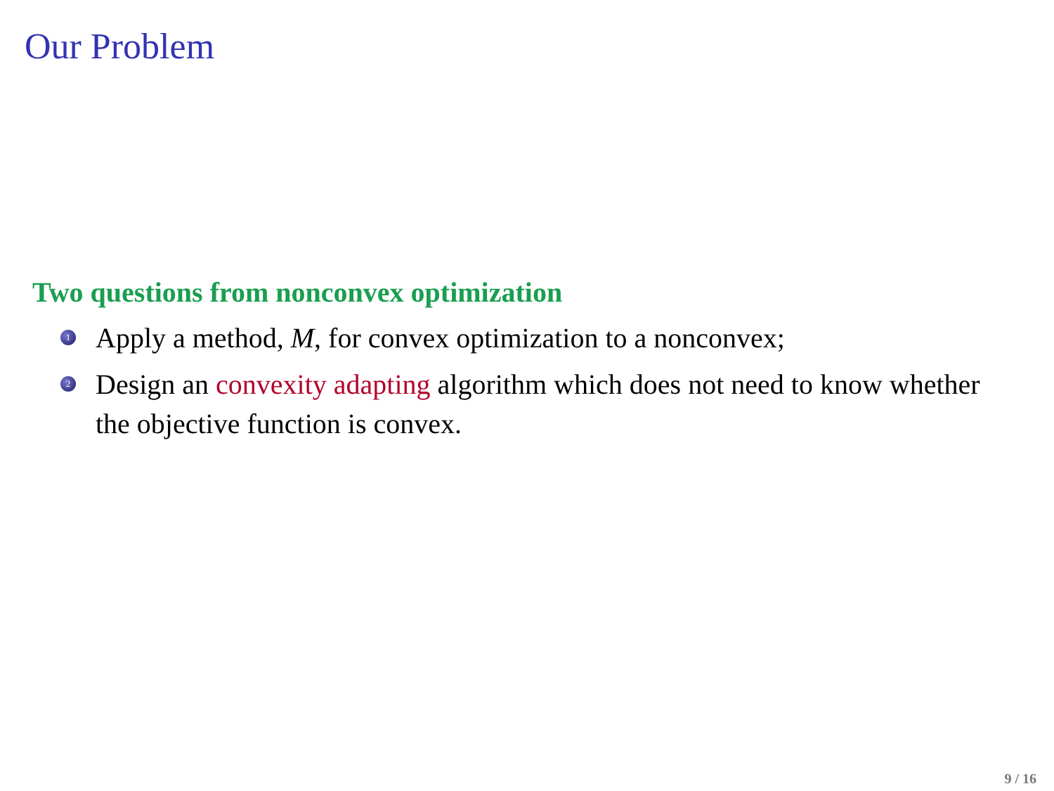Our Problem
Two questions from nonconvex optimization
1
Apply a method, M, for convex optimization to a nonconvex;
2
Design an convexity adapting algorithm which does not need to know whether the objective function is convex.
9 / 16